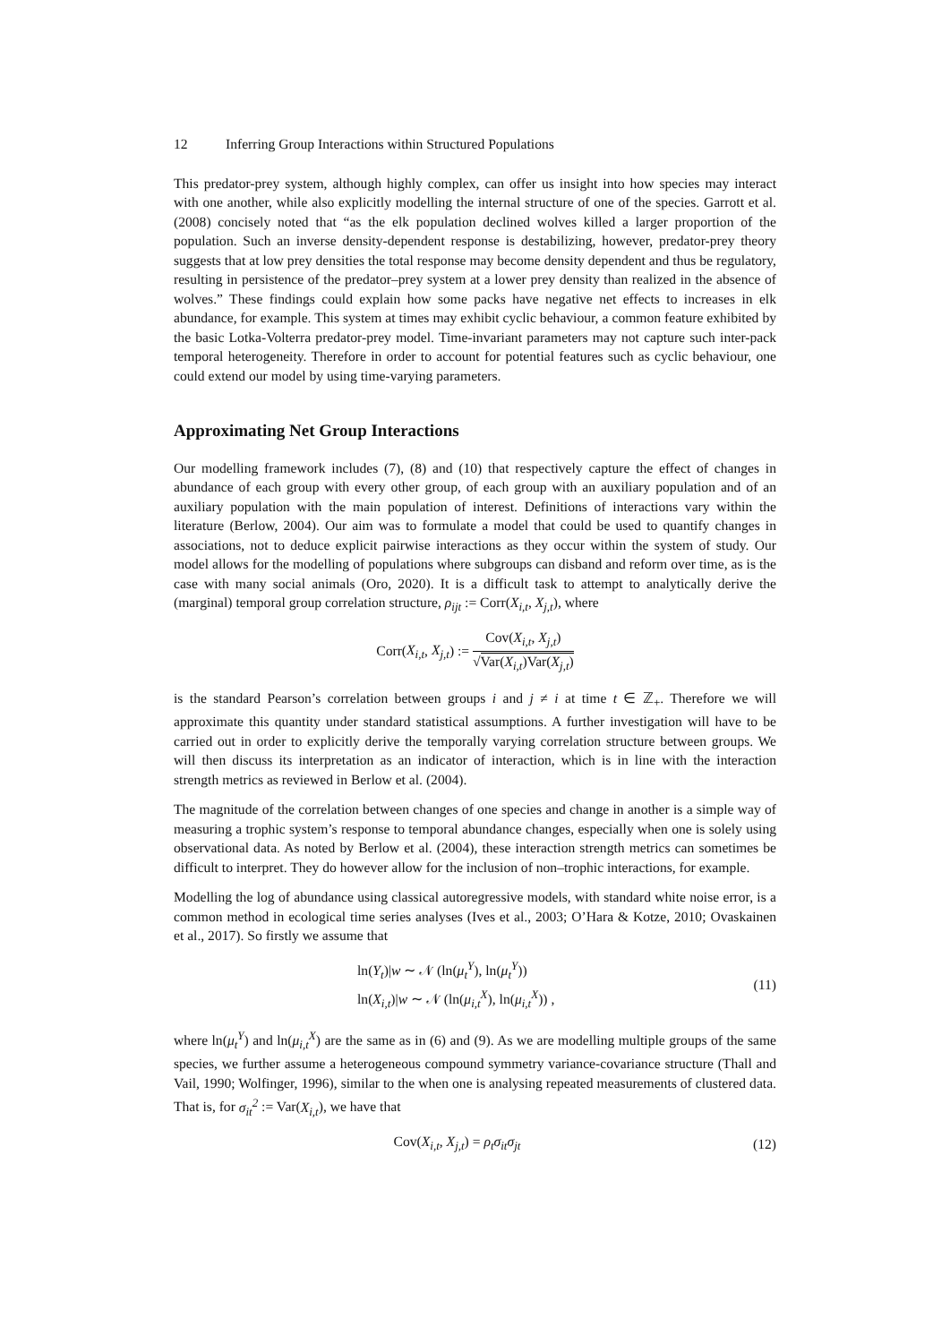12 Inferring Group Interactions within Structured Populations
This predator-prey system, although highly complex, can offer us insight into how species may interact with one another, while also explicitly modelling the internal structure of one of the species. Garrott et al. (2008) concisely noted that “as the elk population declined wolves killed a larger proportion of the population. Such an inverse density-dependent response is destabilizing, however, predator-prey theory suggests that at low prey densities the total response may become density dependent and thus be regulatory, resulting in persistence of the predator–prey system at a lower prey density than realized in the absence of wolves.” These findings could explain how some packs have negative net effects to increases in elk abundance, for example. This system at times may exhibit cyclic behaviour, a common feature exhibited by the basic Lotka-Volterra predator-prey model. Time-invariant parameters may not capture such inter-pack temporal heterogeneity. Therefore in order to account for potential features such as cyclic behaviour, one could extend our model by using time-varying parameters.
Approximating Net Group Interactions
Our modelling framework includes (7), (8) and (10) that respectively capture the effect of changes in abundance of each group with every other group, of each group with an auxiliary population and of an auxiliary population with the main population of interest. Definitions of interactions vary within the literature (Berlow, 2004). Our aim was to formulate a model that could be used to quantify changes in associations, not to deduce explicit pairwise interactions as they occur within the system of study. Our model allows for the modelling of populations where subgroups can disband and reform over time, as is the case with many social animals (Oro, 2020). It is a difficult task to attempt to analytically derive the (marginal) temporal group correlation structure, ρ<sub>ijt</sub> := Corr(X<sub>i,t</sub>, X<sub>j,t</sub>), where
Corr(X<sub>i,t</sub>, X<sub>j,t</sub>) := Cov(X<sub>i,t</sub>, X<sub>j,t</sub>) √Var(X<sub>i,t</sub>)Var(X<sub>j,t</sub>)
is the standard Pearson’s correlation between groups i and j ≠ i at time t ∈ ℤ<sub>+</sub>. Therefore we will approximate this quantity under standard statistical assumptions. A further investigation will have to be carried out in order to explicitly derive the temporally varying correlation structure between groups. We will then discuss its interpretation as an indicator of interaction, which is in line with the interaction strength metrics as reviewed in Berlow et al. (2004).
The magnitude of the correlation between changes of one species and change in another is a simple way of measuring a trophic system’s response to temporal abundance changes, especially when one is solely using observational data. As noted by Berlow et al. (2004), these interaction strength metrics can sometimes be difficult to interpret. They do however allow for the inclusion of non–trophic interactions, for example.
Modelling the log of abundance using classical autoregressive models, with standard white noise error, is a common method in ecological time series analyses (Ives et al., 2003; O’Hara & Kotze, 2010; Ovaskainen et al., 2017). So firstly we assume that
ln(Y<sub>t</sub>)|w ∼ 𝒩 (ln(μ<sub>t</sub><sup>Y</sup>), ln(μ<sub>t</sub><sup>Y</sup>))
ln(X<sub>i,t</sub>)|w ∼ 𝒩 (ln(μ<sub>i,t</sub><sup>X</sup>), ln(μ<sub>i,t</sub><sup>X</sup>)) ,
(11)
where ln(μ<sub>t</sub><sup>Y</sup>) and ln(μ<sub>i,t</sub><sup>X</sup>) are the same as in (6) and (9). As we are modelling multiple groups of the same species, we further assume a heterogeneous compound symmetry variance-covariance structure (Thall and Vail, 1990; Wolfinger, 1996), similar to the when one is analysing repeated measurements of clustered data. That is, for σ<sub>it</sub><sup>2</sup> := Var(X<sub>i,t</sub>), we have that
Cov(X<sub>i,t</sub>, X<sub>j,t</sub>) = ρ<sub>t</sub>σ<sub>it</sub>σ<sub>jt</sub> (12)